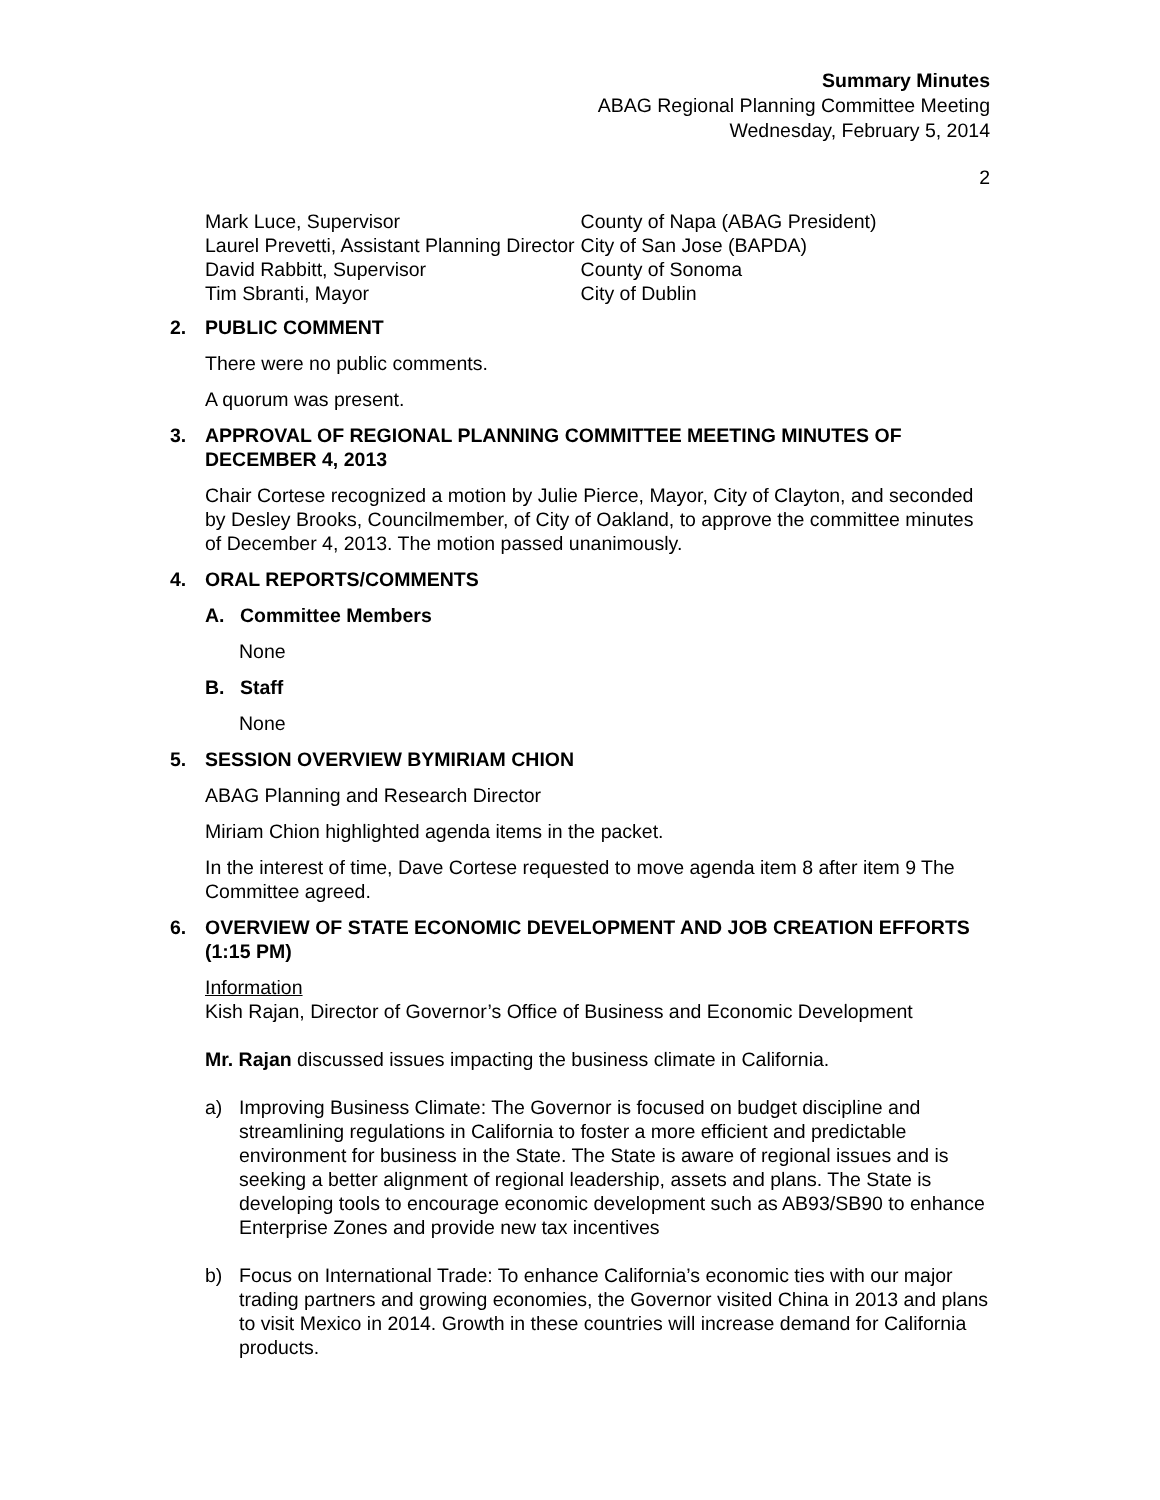Summary Minutes
ABAG Regional Planning Committee Meeting
Wednesday, February 5, 2014
2
| Mark Luce, Supervisor | County of Napa (ABAG President) |
| Laurel Prevetti, Assistant Planning Director | City of San Jose (BAPDA) |
| David Rabbitt, Supervisor | County of Sonoma |
| Tim Sbranti, Mayor | City of Dublin |
2. PUBLIC COMMENT
There were no public comments.
A quorum was present.
3. APPROVAL OF REGIONAL PLANNING COMMITTEE MEETING MINUTES OF DECEMBER 4, 2013
Chair Cortese recognized a motion by Julie Pierce, Mayor, City of Clayton, and seconded by Desley Brooks, Councilmember, of City of Oakland, to approve the committee minutes of December 4, 2013. The motion passed unanimously.
4. ORAL REPORTS/COMMENTS
A. Committee Members
None
B. Staff
None
5. SESSION OVERVIEW BYMIRIAM CHION
ABAG Planning and Research Director
Miriam Chion highlighted agenda items in the packet.
In the interest of time, Dave Cortese requested to move agenda item 8 after item 9 The Committee agreed.
6. OVERVIEW OF STATE ECONOMIC DEVELOPMENT AND JOB CREATION EFFORTS (1:15 PM)
Information
Kish Rajan, Director of Governor’s Office of Business and Economic Development
Mr. Rajan discussed issues impacting the business climate in California.
a) Improving Business Climate: The Governor is focused on budget discipline and streamlining regulations in California to foster a more efficient and predictable environment for business in the State. The State is aware of regional issues and is seeking a better alignment of regional leadership, assets and plans. The State is developing tools to encourage economic development such as AB93/SB90 to enhance Enterprise Zones and provide new tax incentives
b) Focus on International Trade: To enhance California’s economic ties with our major trading partners and growing economies, the Governor visited China in 2013 and plans to visit Mexico in 2014. Growth in these countries will increase demand for California products.